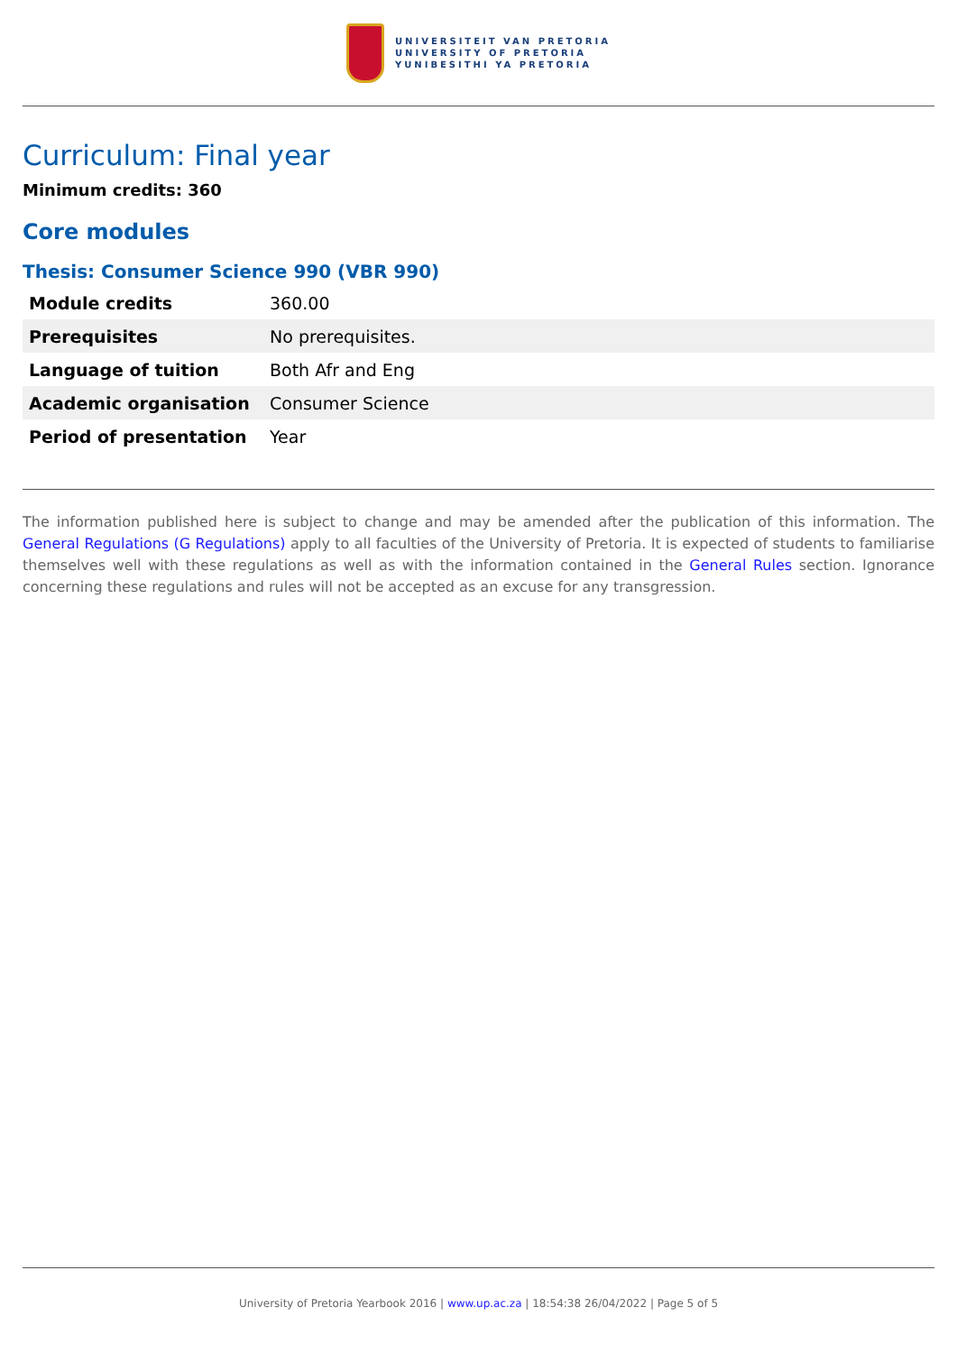UNIVERSITEIT VAN PRETORIA
UNIVERSITY OF PRETORIA
YUNIBESITHI YA PRETORIA
Curriculum: Final year
Minimum credits: 360
Core modules
Thesis: Consumer Science 990 (VBR 990)
| Module credits | 360.00 |
| Prerequisites | No prerequisites. |
| Language of tuition | Both Afr and Eng |
| Academic organisation | Consumer Science |
| Period of presentation | Year |
The information published here is subject to change and may be amended after the publication of this information. The General Regulations (G Regulations) apply to all faculties of the University of Pretoria. It is expected of students to familiarise themselves well with these regulations as well as with the information contained in the General Rules section. Ignorance concerning these regulations and rules will not be accepted as an excuse for any transgression.
University of Pretoria Yearbook 2016 | www.up.ac.za | 18:54:38 26/04/2022 | Page 5 of 5